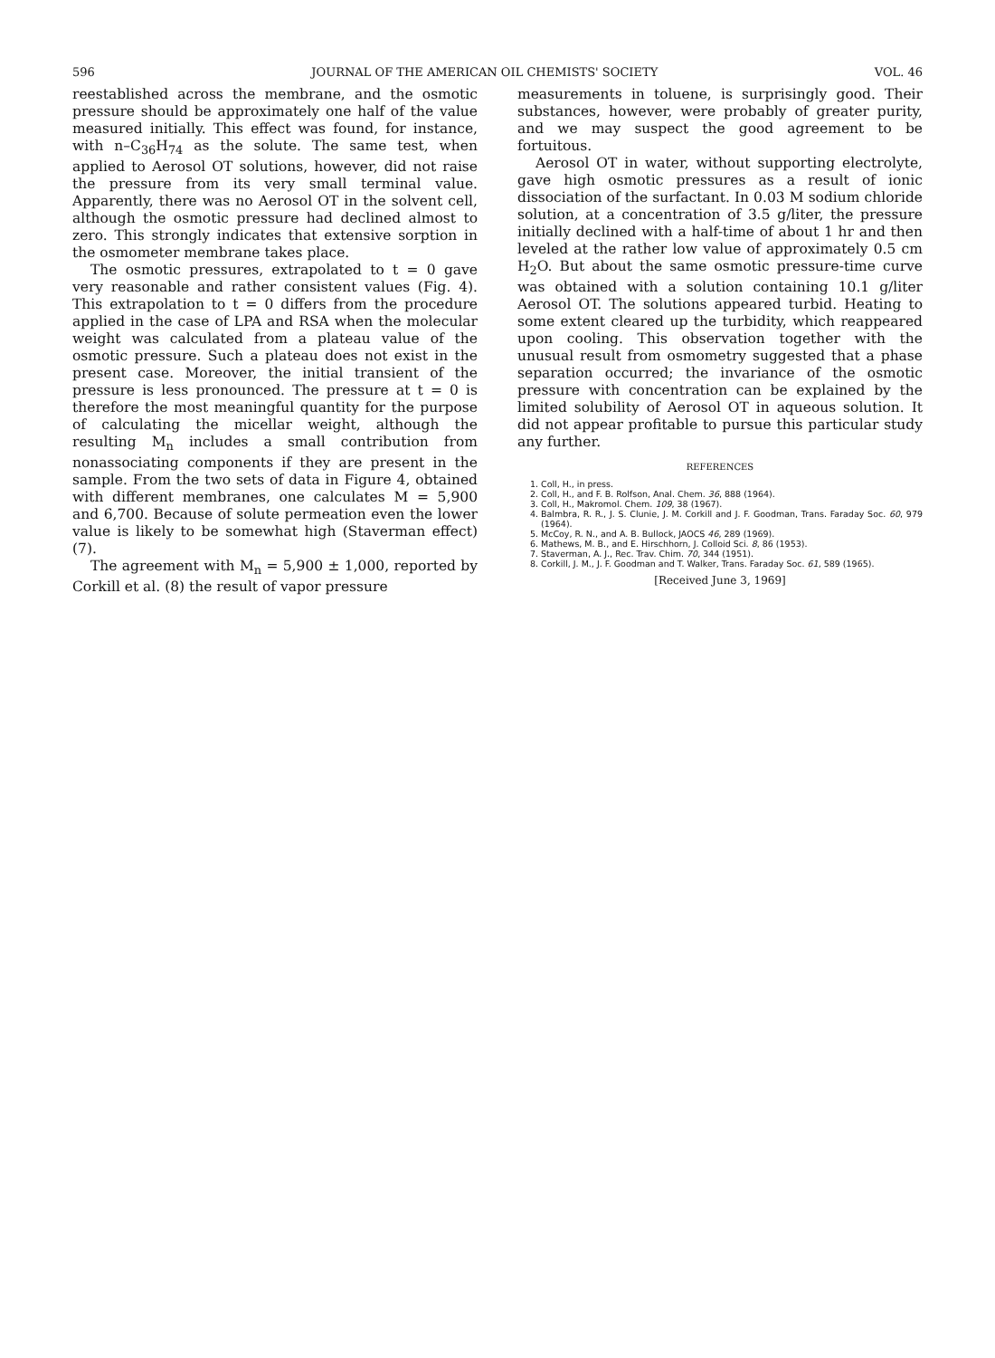596 JOURNAL OF THE AMERICAN OIL CHEMISTS' SOCIETY VOL. 46
reestablished across the membrane, and the osmotic pressure should be approximately one half of the value measured initially. This effect was found, for instance, with n–C<sub>36</sub>H<sub>74</sub> as the solute. The same test, when applied to Aerosol OT solutions, however, did not raise the pressure from its very small terminal value. Apparently, there was no Aerosol OT in the solvent cell, although the osmotic pressure had declined almost to zero. This strongly indicates that extensive sorption in the osmometer membrane takes place.
The osmotic pressures, extrapolated to t = 0 gave very reasonable and rather consistent values (Fig. 4). This extrapolation to t = 0 differs from the procedure applied in the case of LPA and RSA when the molecular weight was calculated from a plateau value of the osmotic pressure. Such a plateau does not exist in the present case. Moreover, the initial transient of the pressure is less pronounced. The pressure at t = 0 is therefore the most meaningful quantity for the purpose of calculating the micellar weight, although the resulting M<sub>n</sub> includes a small contribution from nonassociating components if they are present in the sample. From the two sets of data in Figure 4, obtained with different membranes, one calculates M = 5,900 and 6,700. Because of solute permeation even the lower value is likely to be somewhat high (Staverman effect) (7).
The agreement with M<sub>n</sub> = 5,900 ± 1,000, reported by Corkill et al. (8) the result of vapor pressure
measurements in toluene, is surprisingly good. Their substances, however, were probably of greater purity, and we may suspect the good agreement to be fortuitous.
Aerosol OT in water, without supporting electrolyte, gave high osmotic pressures as a result of ionic dissociation of the surfactant. In 0.03 M sodium chloride solution, at a concentration of 3.5 g/liter, the pressure initially declined with a half-time of about 1 hr and then leveled at the rather low value of approximately 0.5 cm H<sub>2</sub>O. But about the same osmotic pressure-time curve was obtained with a solution containing 10.1 g/liter Aerosol OT. The solutions appeared turbid. Heating to some extent cleared up the turbidity, which reappeared upon cooling. This observation together with the unusual result from osmometry suggested that a phase separation occurred; the invariance of the osmotic pressure with concentration can be explained by the limited solubility of Aerosol OT in aqueous solution. It did not appear profitable to pursue this particular study any further.
REFERENCES
1. Coll, H., in press.
2. Coll, H., and F. B. Rolfson, Anal. Chem. 36, 888 (1964).
3. Coll, H., Makromol. Chem. 109, 38 (1967).
4. Balmbra, R. R., J. S. Clunie, J. M. Corkill and J. F. Goodman, Trans. Faraday Soc. 60, 979 (1964).
5. McCoy, R. N., and A. B. Bullock, JAOCS 46, 289 (1969).
6. Mathews, M. B., and E. Hirschhorn, J. Colloid Sci. 8, 86 (1953).
7. Staverman, A. J., Rec. Trav. Chim. 70, 344 (1951).
8. Corkill, J. M., J. F. Goodman and T. Walker, Trans. Faraday Soc. 61, 589 (1965).
[Received June 3, 1969]